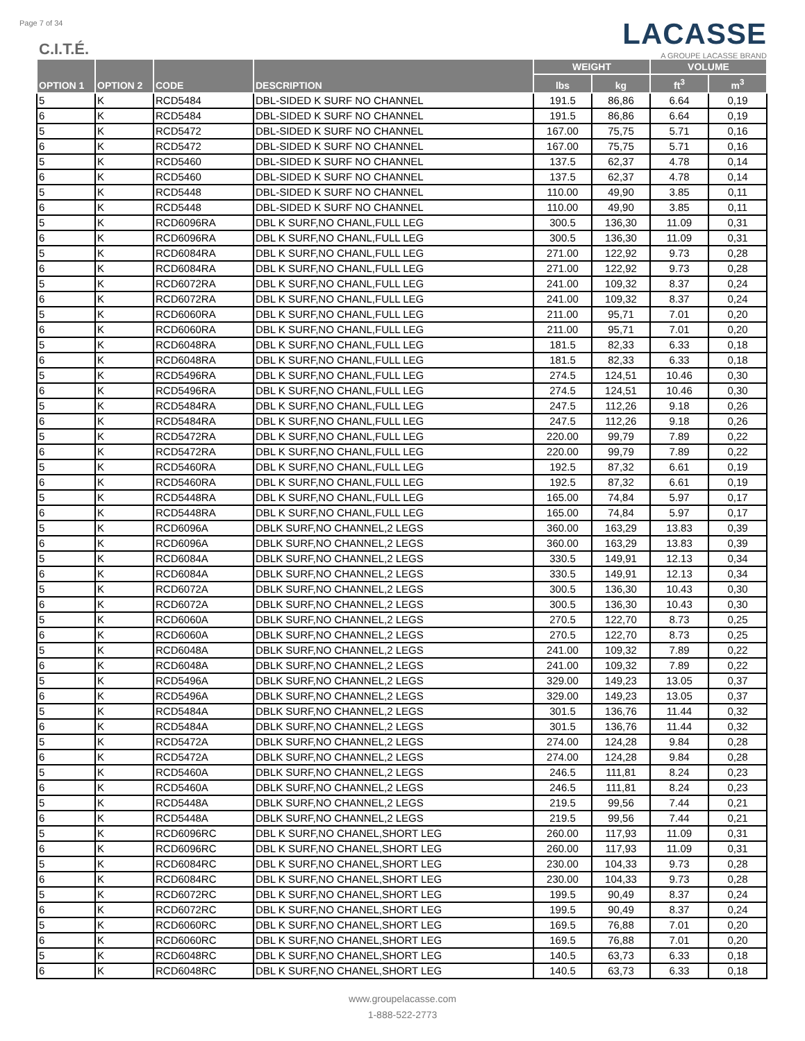Page 7 of 34
C.I.T.É.
LACASSE
A GROUPE LACASSE BRAND
| OPTION 1 | OPTION 2 | CODE | DESCRIPTION | WEIGHT | | VOLUME | |
| --- | --- | --- | --- | --- | --- | --- | --- |
| | | | | lbs | kg | ft<sup>3</sup> | m<sup>3</sup> |
| 5 | K | RCD5484 | DBL-SIDED K SURF NO CHANNEL | 191.5 | 86,86 | 6.64 | 0,19 |
| 6 | K | RCD5484 | DBL-SIDED K SURF NO CHANNEL | 191.5 | 86,86 | 6.64 | 0,19 |
| 5 | K | RCD5472 | DBL-SIDED K SURF NO CHANNEL | 167.00 | 75,75 | 5.71 | 0,16 |
| 6 | K | RCD5472 | DBL-SIDED K SURF NO CHANNEL | 167.00 | 75,75 | 5.71 | 0,16 |
| 5 | K | RCD5460 | DBL-SIDED K SURF NO CHANNEL | 137.5 | 62,37 | 4.78 | 0,14 |
| 6 | K | RCD5460 | DBL-SIDED K SURF NO CHANNEL | 137.5 | 62,37 | 4.78 | 0,14 |
| 5 | K | RCD5448 | DBL-SIDED K SURF NO CHANNEL | 110.00 | 49,90 | 3.85 | 0,11 |
| 6 | K | RCD5448 | DBL-SIDED K SURF NO CHANNEL | 110.00 | 49,90 | 3.85 | 0,11 |
| 5 | K | RCD6096RA | DBL K SURF,NO CHANL,FULL LEG | 300.5 | 136,30 | 11.09 | 0,31 |
| 6 | K | RCD6096RA | DBL K SURF,NO CHANL,FULL LEG | 300.5 | 136,30 | 11.09 | 0,31 |
| 5 | K | RCD6084RA | DBL K SURF,NO CHANL,FULL LEG | 271.00 | 122,92 | 9.73 | 0,28 |
| 6 | K | RCD6084RA | DBL K SURF,NO CHANL,FULL LEG | 271.00 | 122,92 | 9.73 | 0,28 |
| 5 | K | RCD6072RA | DBL K SURF,NO CHANL,FULL LEG | 241.00 | 109,32 | 8.37 | 0,24 |
| 6 | K | RCD6072RA | DBL K SURF,NO CHANL,FULL LEG | 241.00 | 109,32 | 8.37 | 0,24 |
| 5 | K | RCD6060RA | DBL K SURF,NO CHANL,FULL LEG | 211.00 | 95,71 | 7.01 | 0,20 |
| 6 | K | RCD6060RA | DBL K SURF,NO CHANL,FULL LEG | 211.00 | 95,71 | 7.01 | 0,20 |
| 5 | K | RCD6048RA | DBL K SURF,NO CHANL,FULL LEG | 181.5 | 82,33 | 6.33 | 0,18 |
| 6 | K | RCD6048RA | DBL K SURF,NO CHANL,FULL LEG | 181.5 | 82,33 | 6.33 | 0,18 |
| 5 | K | RCD5496RA | DBL K SURF,NO CHANL,FULL LEG | 274.5 | 124,51 | 10.46 | 0,30 |
| 6 | K | RCD5496RA | DBL K SURF,NO CHANL,FULL LEG | 274.5 | 124,51 | 10.46 | 0,30 |
| 5 | K | RCD5484RA | DBL K SURF,NO CHANL,FULL LEG | 247.5 | 112,26 | 9.18 | 0,26 |
| 6 | K | RCD5484RA | DBL K SURF,NO CHANL,FULL LEG | 247.5 | 112,26 | 9.18 | 0,26 |
| 5 | K | RCD5472RA | DBL K SURF,NO CHANL,FULL LEG | 220.00 | 99,79 | 7.89 | 0,22 |
| 6 | K | RCD5472RA | DBL K SURF,NO CHANL,FULL LEG | 220.00 | 99,79 | 7.89 | 0,22 |
| 5 | K | RCD5460RA | DBL K SURF,NO CHANL,FULL LEG | 192.5 | 87,32 | 6.61 | 0,19 |
| 6 | K | RCD5460RA | DBL K SURF,NO CHANL,FULL LEG | 192.5 | 87,32 | 6.61 | 0,19 |
| 5 | K | RCD5448RA | DBL K SURF,NO CHANL,FULL LEG | 165.00 | 74,84 | 5.97 | 0,17 |
| 6 | K | RCD5448RA | DBL K SURF,NO CHANL,FULL LEG | 165.00 | 74,84 | 5.97 | 0,17 |
| 5 | K | RCD6096A | DBLK SURF,NO CHANNEL,2 LEGS | 360.00 | 163,29 | 13.83 | 0,39 |
| 6 | K | RCD6096A | DBLK SURF,NO CHANNEL,2 LEGS | 360.00 | 163,29 | 13.83 | 0,39 |
| 5 | K | RCD6084A | DBLK SURF,NO CHANNEL,2 LEGS | 330.5 | 149,91 | 12.13 | 0,34 |
| 6 | K | RCD6084A | DBLK SURF,NO CHANNEL,2 LEGS | 330.5 | 149,91 | 12.13 | 0,34 |
| 5 | K | RCD6072A | DBLK SURF,NO CHANNEL,2 LEGS | 300.5 | 136,30 | 10.43 | 0,30 |
| 6 | K | RCD6072A | DBLK SURF,NO CHANNEL,2 LEGS | 300.5 | 136,30 | 10.43 | 0,30 |
| 5 | K | RCD6060A | DBLK SURF,NO CHANNEL,2 LEGS | 270.5 | 122,70 | 8.73 | 0,25 |
| 6 | K | RCD6060A | DBLK SURF,NO CHANNEL,2 LEGS | 270.5 | 122,70 | 8.73 | 0,25 |
| 5 | K | RCD6048A | DBLK SURF,NO CHANNEL,2 LEGS | 241.00 | 109,32 | 7.89 | 0,22 |
| 6 | K | RCD6048A | DBLK SURF,NO CHANNEL,2 LEGS | 241.00 | 109,32 | 7.89 | 0,22 |
| 5 | K | RCD5496A | DBLK SURF,NO CHANNEL,2 LEGS | 329.00 | 149,23 | 13.05 | 0,37 |
| 6 | K | RCD5496A | DBLK SURF,NO CHANNEL,2 LEGS | 329.00 | 149,23 | 13.05 | 0,37 |
| 5 | K | RCD5484A | DBLK SURF,NO CHANNEL,2 LEGS | 301.5 | 136,76 | 11.44 | 0,32 |
| 6 | K | RCD5484A | DBLK SURF,NO CHANNEL,2 LEGS | 301.5 | 136,76 | 11.44 | 0,32 |
| 5 | K | RCD5472A | DBLK SURF,NO CHANNEL,2 LEGS | 274.00 | 124,28 | 9.84 | 0,28 |
| 6 | K | RCD5472A | DBLK SURF,NO CHANNEL,2 LEGS | 274.00 | 124,28 | 9.84 | 0,28 |
| 5 | K | RCD5460A | DBLK SURF,NO CHANNEL,2 LEGS | 246.5 | 111,81 | 8.24 | 0,23 |
| 6 | K | RCD5460A | DBLK SURF,NO CHANNEL,2 LEGS | 246.5 | 111,81 | 8.24 | 0,23 |
| 5 | K | RCD5448A | DBLK SURF,NO CHANNEL,2 LEGS | 219.5 | 99,56 | 7.44 | 0,21 |
| 6 | K | RCD5448A | DBLK SURF,NO CHANNEL,2 LEGS | 219.5 | 99,56 | 7.44 | 0,21 |
| 5 | K | RCD6096RC | DBL K SURF,NO CHANEL,SHORT LEG | 260.00 | 117,93 | 11.09 | 0,31 |
| 6 | K | RCD6096RC | DBL K SURF,NO CHANEL,SHORT LEG | 260.00 | 117,93 | 11.09 | 0,31 |
| 5 | K | RCD6084RC | DBL K SURF,NO CHANEL,SHORT LEG | 230.00 | 104,33 | 9.73 | 0,28 |
| 6 | K | RCD6084RC | DBL K SURF,NO CHANEL,SHORT LEG | 230.00 | 104,33 | 9.73 | 0,28 |
| 5 | K | RCD6072RC | DBL K SURF,NO CHANEL,SHORT LEG | 199.5 | 90,49 | 8.37 | 0,24 |
| 6 | K | RCD6072RC | DBL K SURF,NO CHANEL,SHORT LEG | 199.5 | 90,49 | 8.37 | 0,24 |
| 5 | K | RCD6060RC | DBL K SURF,NO CHANEL,SHORT LEG | 169.5 | 76,88 | 7.01 | 0,20 |
| 6 | K | RCD6060RC | DBL K SURF,NO CHANEL,SHORT LEG | 169.5 | 76,88 | 7.01 | 0,20 |
| 5 | K | RCD6048RC | DBL K SURF,NO CHANEL,SHORT LEG | 140.5 | 63,73 | 6.33 | 0,18 |
| 6 | K | RCD6048RC | DBL K SURF,NO CHANEL,SHORT LEG | 140.5 | 63,73 | 6.33 | 0,18 |
www.groupelacasse.com
1-888-522-2773